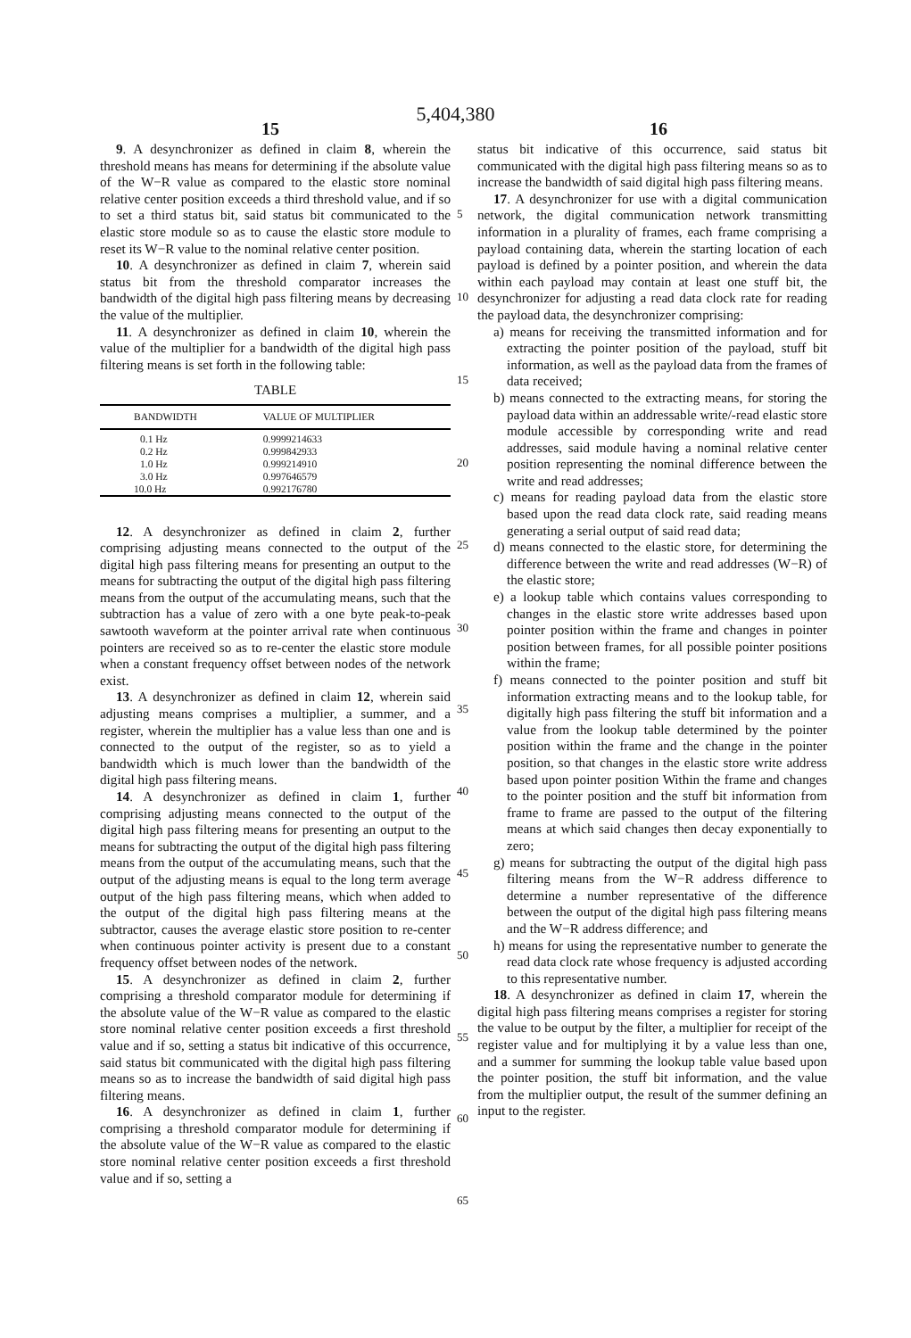5,404,380
15 16
9. A desynchronizer as defined in claim 8, wherein the threshold means has means for determining if the absolute value of the W−R value as compared to the elastic store nominal relative center position exceeds a third threshold value, and if so to set a third status bit, said status bit communicated to the elastic store module so as to cause the elastic store module to reset its W−R value to the nominal relative center position.
10. A desynchronizer as defined in claim 7, wherein said status bit from the threshold comparator increases the bandwidth of the digital high pass filtering means by decreasing the value of the multiplier.
11. A desynchronizer as defined in claim 10, wherein the value of the multiplier for a bandwidth of the digital high pass filtering means is set forth in the following table:
TABLE
| BANDWIDTH | VALUE OF MULTIPLIER |
| --- | --- |
| 0.1 Hz | 0.9999214633 |
| 0.2 Hz | 0.999842933 |
| 1.0 Hz | 0.999214910 |
| 3.0 Hz | 0.997646579 |
| 10.0 Hz | 0.992176780 |
12. A desynchronizer as defined in claim 2, further comprising adjusting means connected to the output of the digital high pass filtering means for presenting an output to the means for subtracting the output of the digital high pass filtering means from the output of the accumulating means, such that the subtraction has a value of zero with a one byte peak-to-peak sawtooth waveform at the pointer arrival rate when continuous pointers are received so as to re-center the elastic store module when a constant frequency offset between nodes of the network exist.
13. A desynchronizer as defined in claim 12, wherein said adjusting means comprises a multiplier, a summer, and a register, wherein the multiplier has a value less than one and is connected to the output of the register, so as to yield a bandwidth which is much lower than the bandwidth of the digital high pass filtering means.
14. A desynchronizer as defined in claim 1, further comprising adjusting means connected to the output of the digital high pass filtering means for presenting an output to the means for subtracting the output of the digital high pass filtering means from the output of the accumulating means, such that the output of the adjusting means is equal to the long term average output of the high pass filtering means, which when added to the output of the digital high pass filtering means at the subtractor, causes the average elastic store position to re-center when continuous pointer activity is present due to a constant frequency offset between nodes of the network.
15. A desynchronizer as defined in claim 2, further comprising a threshold comparator module for determining if the absolute value of the W−R value as compared to the elastic store nominal relative center position exceeds a first threshold value and if so, setting a status bit indicative of this occurrence, said status bit communicated with the digital high pass filtering means so as to increase the bandwidth of said digital high pass filtering means.
16. A desynchronizer as defined in claim 1, further comprising a threshold comparator module for determining if the absolute value of the W−R value as compared to the elastic store nominal relative center position exceeds a first threshold value and if so, setting a
5
10
15
20
25
30
35
40
45
50
55
60
65
status bit indicative of this occurrence, said status bit communicated with the digital high pass filtering means so as to increase the bandwidth of said digital high pass filtering means.
17. A desynchronizer for use with a digital communication network, the digital communication network transmitting information in a plurality of frames, each frame comprising a payload containing data, wherein the starting location of each payload is defined by a pointer position, and wherein the data within each payload may contain at least one stuff bit, the desynchronizer for adjusting a read data clock rate for reading the payload data, the desynchronizer comprising:
a) means for receiving the transmitted information and for extracting the pointer position of the payload, stuff bit information, as well as the payload data from the frames of data received;
b) means connected to the extracting means, for storing the payload data within an addressable write/-read elastic store module accessible by corresponding write and read addresses, said module having a nominal relative center position representing the nominal difference between the write and read addresses;
c) means for reading payload data from the elastic store based upon the read data clock rate, said reading means generating a serial output of said read data;
d) means connected to the elastic store, for determining the difference between the write and read addresses (W−R) of the elastic store;
e) a lookup table which contains values corresponding to changes in the elastic store write addresses based upon pointer position within the frame and changes in pointer position between frames, for all possible pointer positions within the frame;
f) means connected to the pointer position and stuff bit information extracting means and to the lookup table, for digitally high pass filtering the stuff bit information and a value from the lookup table determined by the pointer position within the frame and the change in the pointer position, so that changes in the elastic store write address based upon pointer position Within the frame and changes to the pointer position and the stuff bit information from frame to frame are passed to the output of the filtering means at which said changes then decay exponentially to zero;
g) means for subtracting the output of the digital high pass filtering means from the W−R address difference to determine a number representative of the difference between the output of the digital high pass filtering means and the W−R address difference; and
h) means for using the representative number to generate the read data clock rate whose frequency is adjusted according to this representative number.
18. A desynchronizer as defined in claim 17, wherein the digital high pass filtering means comprises a register for storing the value to be output by the filter, a multiplier for receipt of the register value and for multiplying it by a value less than one, and a summer for summing the lookup table value based upon the pointer position, the stuff bit information, and the value from the multiplier output, the result of the summer defining an input to the register.